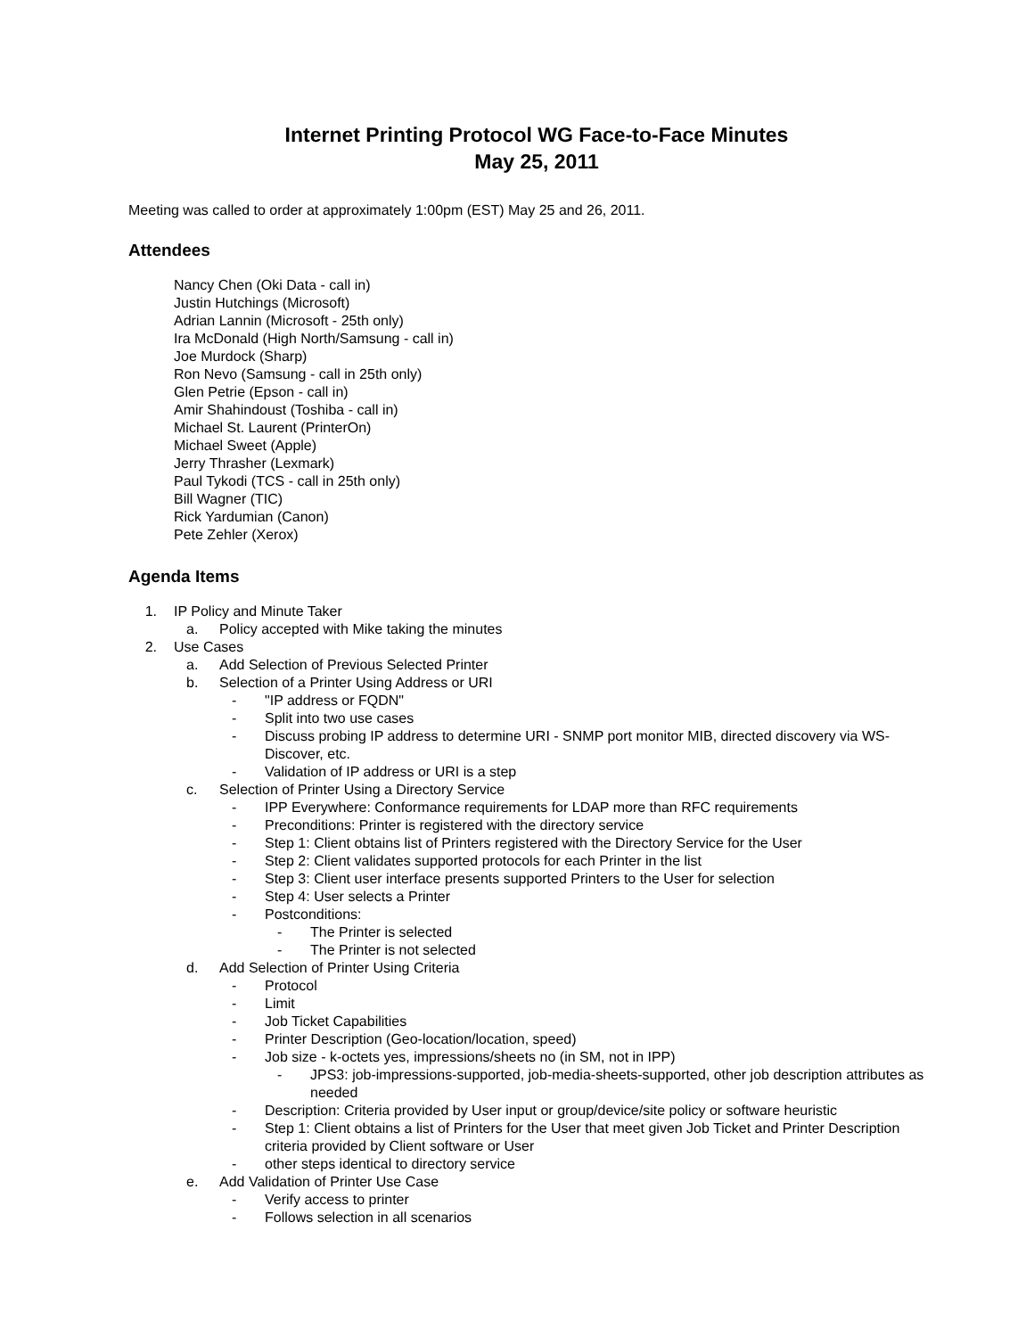Internet Printing Protocol WG Face-to-Face Minutes
May 25, 2011
Meeting was called to order at approximately 1:00pm (EST) May 25 and 26, 2011.
Attendees
Nancy Chen (Oki Data - call in)
Justin Hutchings (Microsoft)
Adrian Lannin (Microsoft - 25th only)
Ira McDonald (High North/Samsung - call in)
Joe Murdock (Sharp)
Ron Nevo (Samsung - call in 25th only)
Glen Petrie (Epson - call in)
Amir Shahindoust (Toshiba - call in)
Michael St. Laurent (PrinterOn)
Michael Sweet (Apple)
Jerry Thrasher (Lexmark)
Paul Tykodi (TCS - call in 25th only)
Bill Wagner (TIC)
Rick Yardumian (Canon)
Pete Zehler (Xerox)
Agenda Items
1. IP Policy and Minute Taker
a. Policy accepted with Mike taking the minutes
2. Use Cases
a. Add Selection of Previous Selected Printer
b. Selection of a Printer Using Address or URI
- "IP address or FQDN"
- Split into two use cases
- Discuss probing IP address to determine URI - SNMP port monitor MIB, directed discovery via WS-Discover, etc.
- Validation of IP address or URI is a step
c. Selection of Printer Using a Directory Service
- IPP Everywhere: Conformance requirements for LDAP more than RFC requirements
- Preconditions: Printer is registered with the directory service
- Step 1: Client obtains list of Printers registered with the Directory Service for the User
- Step 2: Client validates supported protocols for each Printer in the list
- Step 3: Client user interface presents supported Printers to the User for selection
- Step 4: User selects a Printer
- Postconditions:
- The Printer is selected
- The Printer is not selected
d. Add Selection of Printer Using Criteria
- Protocol
- Limit
- Job Ticket Capabilities
- Printer Description (Geo-location/location, speed)
- Job size - k-octets yes, impressions/sheets no (in SM, not in IPP)
- JPS3: job-impressions-supported, job-media-sheets-supported, other job description attributes as needed
- Description: Criteria provided by User input or group/device/site policy or software heuristic
- Step 1: Client obtains a list of Printers for the User that meet given Job Ticket and Printer Description criteria provided by Client software or User
- other steps identical to directory service
e. Add Validation of Printer Use Case
- Verify access to printer
- Follows selection in all scenarios